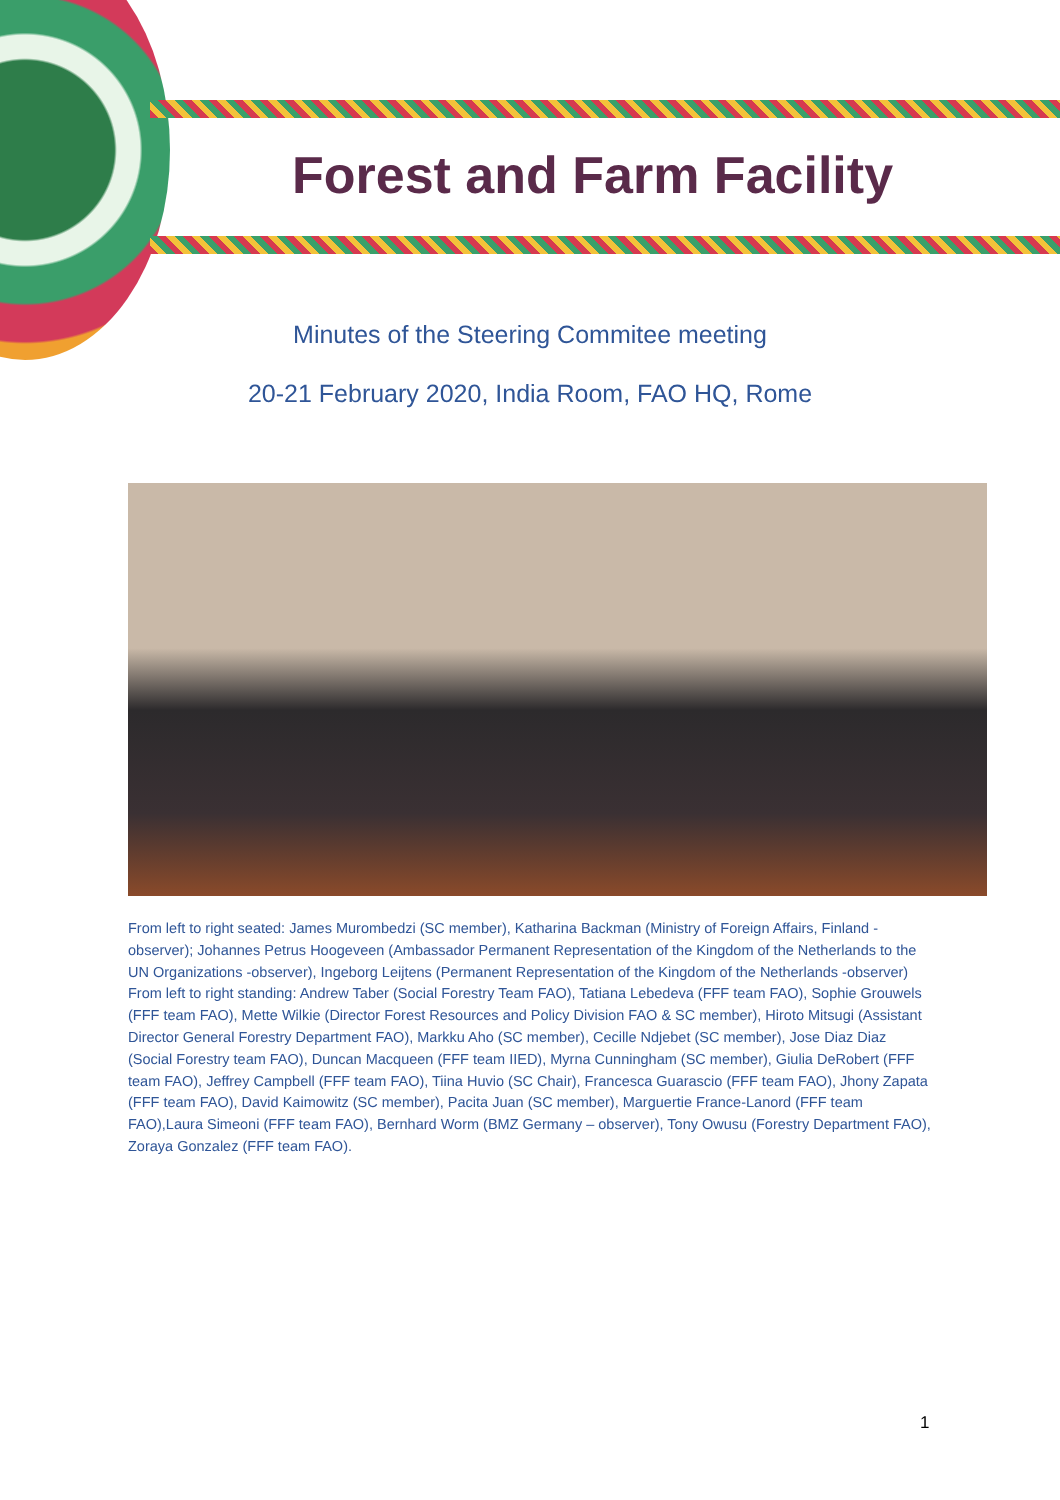Forest and Farm Facility
Minutes of the Steering Commitee meeting
20-21 February 2020, India Room, FAO HQ, Rome
From left to right seated: James Murombedzi (SC member), Katharina Backman (Ministry of Foreign Affairs, Finland -observer); Johannes Petrus Hoogeveen (Ambassador Permanent Representation of the Kingdom of the Netherlands to the UN Organizations -observer), Ingeborg Leijtens (Permanent Representation of the Kingdom of the Netherlands -observer)
From left to right standing: Andrew Taber (Social Forestry Team FAO), Tatiana Lebedeva (FFF team FAO), Sophie Grouwels (FFF team FAO), Mette Wilkie (Director Forest Resources and Policy Division FAO & SC member), Hiroto Mitsugi (Assistant Director General Forestry Department FAO), Markku Aho (SC member), Cecille Ndjebet (SC member), Jose Diaz Diaz (Social Forestry team FAO), Duncan Macqueen (FFF team IIED), Myrna Cunningham (SC member), Giulia DeRobert (FFF team FAO), Jeffrey Campbell (FFF team FAO), Tiina Huvio (SC Chair), Francesca Guarascio (FFF team FAO), Jhony Zapata (FFF team FAO), David Kaimowitz (SC member), Pacita Juan (SC member), Marguertie France-Lanord (FFF team FAO),Laura Simeoni (FFF team FAO), Bernhard Worm (BMZ Germany – observer), Tony Owusu (Forestry Department FAO), Zoraya Gonzalez (FFF team FAO).
1